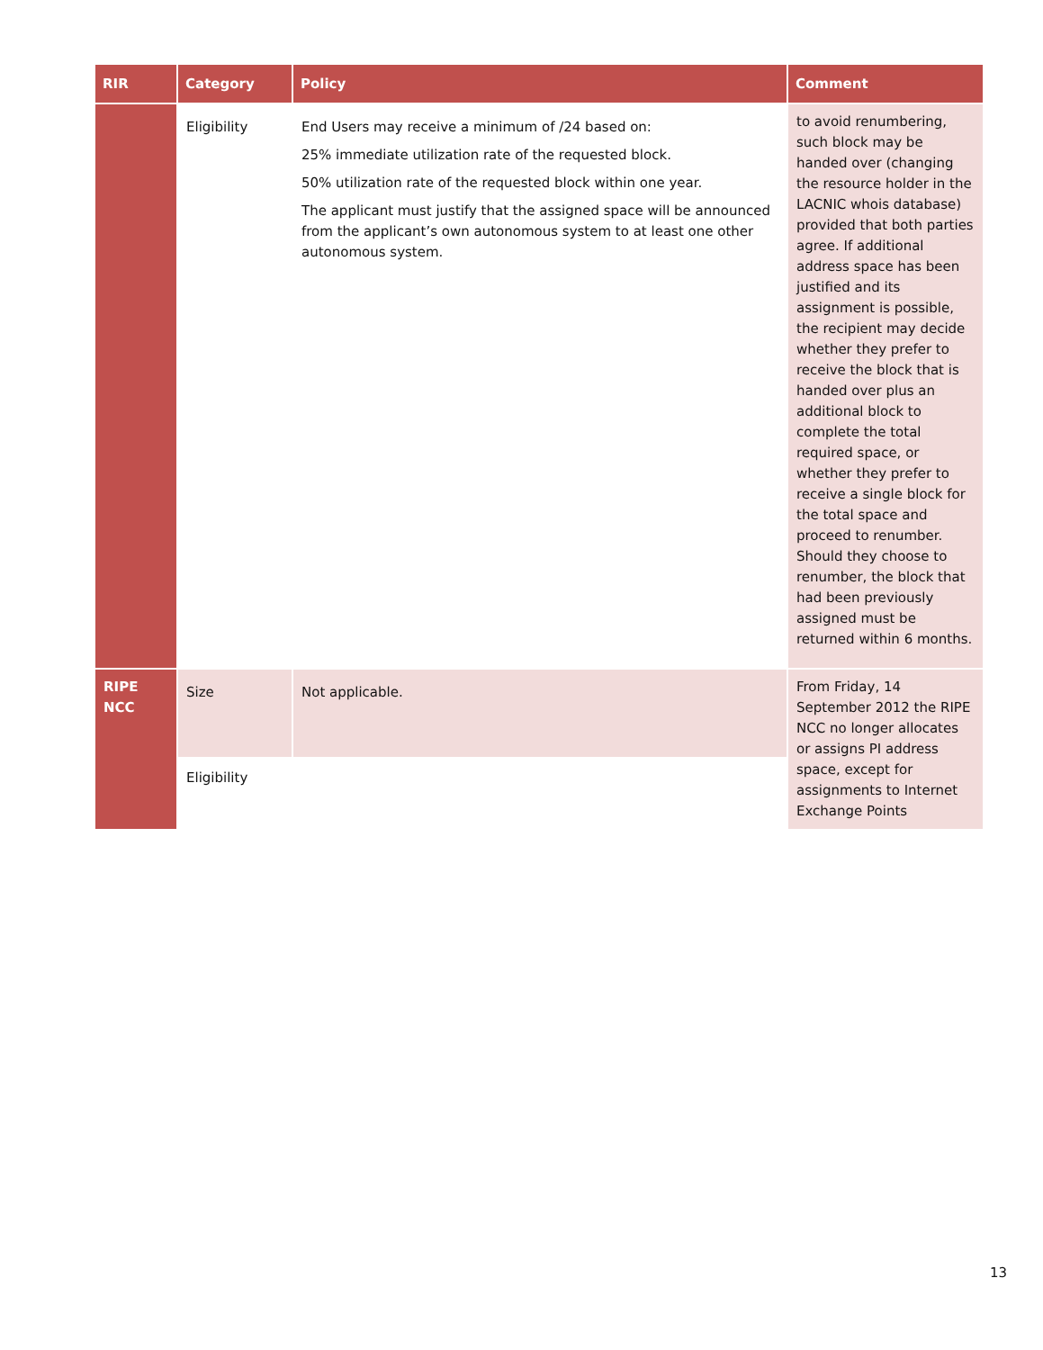| RIR | Category | Policy | Comment |
| --- | --- | --- | --- |
| | Eligibility | End Users may receive a minimum of /24 based on: 25% immediate utilization rate of the requested block. 50% utilization rate of the requested block within one year. The applicant must justify that the assigned space will be announced from the applicant’s own autonomous system to at least one other autonomous system. | to avoid renumbering, such block may be handed over (changing the resource holder in the LACNIC whois database) provided that both parties agree. If additional address space has been justified and its assignment is possible, the recipient may decide whether they prefer to receive the block that is handed over plus an additional block to complete the total required space, or whether they prefer to receive a single block for the total space and proceed to renumber. Should they choose to renumber, the block that had been previously assigned must be returned within 6 months. |
| RIPE NCC | Size | Not applicable. | From Friday, 14 September 2012 the RIPE NCC no longer allocates or assigns PI address space, except for assignments to Internet Exchange Points |
| | Eligibility | | |
13